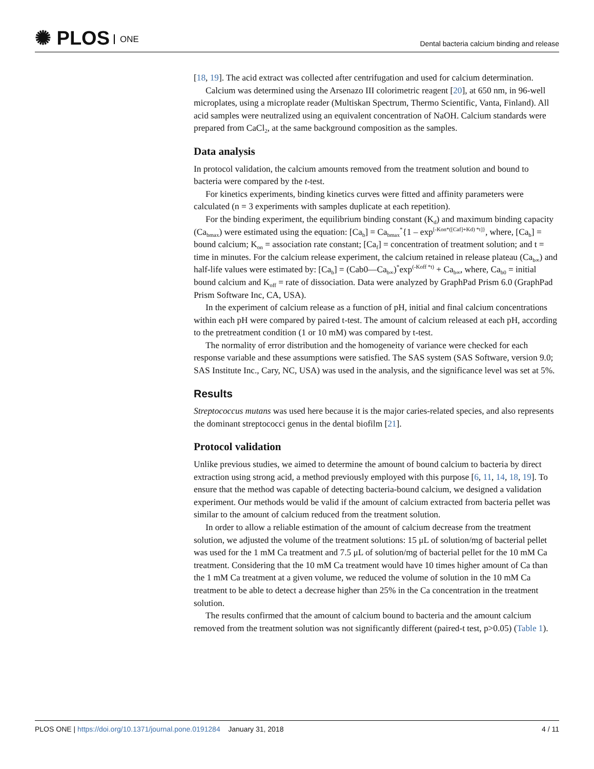✺ PLOS ONE
Dental bacteria calcium binding and release
[18, 19]. The acid extract was collected after centrifugation and used for calcium determination.
Calcium was determined using the Arsenazo III colorimetric reagent [20], at 650 nm, in 96-well microplates, using a microplate reader (Multiskan Spectrum, Thermo Scientific, Vanta, Finland). All acid samples were neutralized using an equivalent concentration of NaOH. Calcium standards were prepared from CaCl<sub>2</sub>, at the same background composition as the samples.
Data analysis
In protocol validation, the calcium amounts removed from the treatment solution and bound to bacteria were compared by the t-test.
For kinetics experiments, binding kinetics curves were fitted and affinity parameters were calculated (n = 3 experiments with samples duplicate at each repetition).
For the binding experiment, the equilibrium binding constant (K<sub>d</sub>) and maximum binding capacity (Ca<sub>bmax</sub>) were estimated using the equation: [Ca<sub>b</sub>] = Ca<sub>bmax</sub><sup>*</sup>{1 – exp<sup>[-Kon*([Caf]+Kd) *t]}</sup>, where, [Ca<sub>b</sub>] = bound calcium; K<sub>on</sub> = association rate constant; [Ca<sub>f</sub>] = concentration of treatment solution; and t = time in minutes. For the calcium release experiment, the calcium retained in release plateau (Ca<sub>b∞</sub>) and half-life values were estimated by: [Ca<sub>b</sub>] = (Cab0—Ca<sub>b∞</sub>)<sup>*</sup>exp<sup>(-Koff *t)</sup> + Ca<sub>b∞</sub>, where, Ca<sub>b0</sub> = initial bound calcium and K<sub>off</sub> = rate of dissociation. Data were analyzed by GraphPad Prism 6.0 (GraphPad Prism Software Inc, CA, USA).
In the experiment of calcium release as a function of pH, initial and final calcium concentrations within each pH were compared by paired t-test. The amount of calcium released at each pH, according to the pretreatment condition (1 or 10 mM) was compared by t-test.
The normality of error distribution and the homogeneity of variance were checked for each response variable and these assumptions were satisfied. The SAS system (SAS Software, version 9.0; SAS Institute Inc., Cary, NC, USA) was used in the analysis, and the significance level was set at 5%.
Results
Streptococcus mutans was used here because it is the major caries-related species, and also represents the dominant streptococci genus in the dental biofilm [21].
Protocol validation
Unlike previous studies, we aimed to determine the amount of bound calcium to bacteria by direct extraction using strong acid, a method previously employed with this purpose [6, 11, 14, 18, 19]. To ensure that the method was capable of detecting bacteria-bound calcium, we designed a validation experiment. Our methods would be valid if the amount of calcium extracted from bacteria pellet was similar to the amount of calcium reduced from the treatment solution.
In order to allow a reliable estimation of the amount of calcium decrease from the treatment solution, we adjusted the volume of the treatment solutions: 15 μL of solution/mg of bacterial pellet was used for the 1 mM Ca treatment and 7.5 μL of solution/mg of bacterial pellet for the 10 mM Ca treatment. Considering that the 10 mM Ca treatment would have 10 times higher amount of Ca than the 1 mM Ca treatment at a given volume, we reduced the volume of solution in the 10 mM Ca treatment to be able to detect a decrease higher than 25% in the Ca concentration in the treatment solution.
The results confirmed that the amount of calcium bound to bacteria and the amount calcium removed from the treatment solution was not significantly different (paired-t test, p>0.05) (Table 1).
PLOS ONE | https://doi.org/10.1371/journal.pone.0191284 January 31, 2018
4 / 11